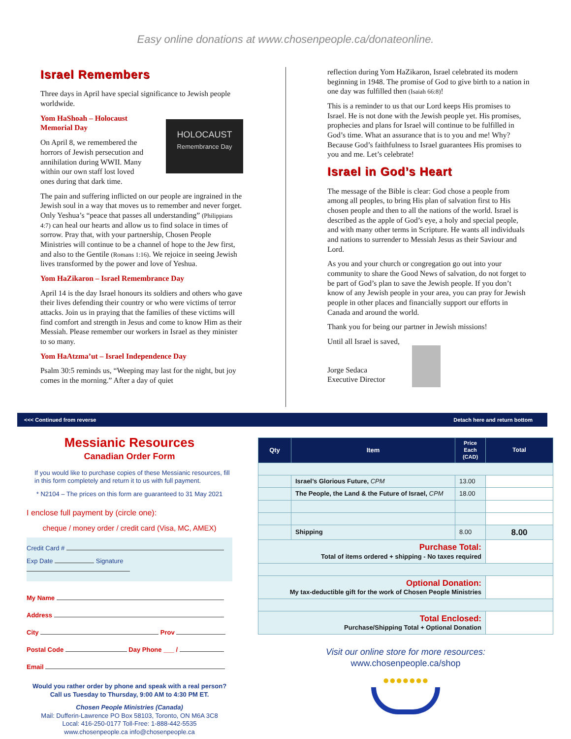Easy online donations at www.chosenpeople.ca/donateonline.
Israel Remembers
Three days in April have special significance to Jewish people worldwide.
Yom HaShoah – Holocaust Memorial Day
On April 8, we remembered the horrors of Jewish persecution and annihilation during WWII. Many within our own staff lost loved ones during that dark time.
HOLOCAUST
Remembrance Day
The pain and suffering inflicted on our people are ingrained in the Jewish soul in a way that moves us to remember and never forget. Only Yeshua’s “peace that passes all understanding” (Philippians 4:7) can heal our hearts and allow us to find solace in times of sorrow. Pray that, with your partnership, Chosen People Ministries will continue to be a channel of hope to the Jew first, and also to the Gentile (Romans 1:16). We rejoice in seeing Jewish lives transformed by the power and love of Yeshua.
Yom HaZikaron – Israel Remembrance Day
April 14 is the day Israel honours its soldiers and others who gave their lives defending their country or who were victims of terror attacks. Join us in praying that the families of these victims will find comfort and strength in Jesus and come to know Him as their Messiah. Please remember our workers in Israel as they minister to so many.
Yom HaAtzma’ut – Israel Independence Day
Psalm 30:5 reminds us, “Weeping may last for the night, but joy comes in the morning.” After a day of quiet
reflection during Yom HaZikaron, Israel celebrated its modern beginning in 1948. The promise of God to give birth to a nation in one day was fulfilled then (Isaiah 66:8)!
This is a reminder to us that our Lord keeps His promises to Israel. He is not done with the Jewish people yet. His promises, prophecies and plans for Israel will continue to be fulfilled in God’s time. What an assurance that is to you and me! Why? Because God’s faithfulness to Israel guarantees His promises to you and me. Let’s celebrate!
Israel in God’s Heart
The message of the Bible is clear: God chose a people from among all peoples, to bring His plan of salvation first to His chosen people and then to all the nations of the world. Israel is described as the apple of God’s eye, a holy and special people, and with many other terms in Scripture. He wants all individuals and nations to surrender to Messiah Jesus as their Saviour and Lord.
As you and your church or congregation go out into your community to share the Good News of salvation, do not forget to be part of God’s plan to save the Jewish people. If you don’t know of any Jewish people in your area, you can pray for Jewish people in other places and financially support our efforts in Canada and around the world.
Thank you for being our partner in Jewish missions!
Until all Israel is saved,
Jorge Sedaca
Executive Director
<<< Continued from reverse Detach here and return bottom
Messianic Resources
Canadian Order Form
If you would like to purchase copies of these Messianic resources, fill in this form completely and return it to us with full payment.
* N2104 – The prices on this form are guaranteed to 31 May 2021
I enclose full payment by (circle one):
cheque / money order / credit card (Visa, MC, AMEX)
Credit Card #
Exp Date Signature
My Name
Address
City Prov
Postal Code Day Phone ___ /
Email
Would you rather order by phone and speak with a real person?
Call us Tuesday to Thursday, 9:00 AM to 4:30 PM ET.
Chosen People Ministries (Canada)
Mail: Dufferin-Lawrence PO Box 58103, Toronto, ON M6A 3C8
Local: 416-250-0177 Toll-Free: 1-888-442-5535
www.chosenpeople.ca info@chosenpeople.ca
| Qty | Item | Price Each (CAD) | Total |
| --- | --- | --- | --- |
| | Israel’s Glorious Future, CPM | 13.00 | |
| | The People, the Land & the Future of Israel, CPM | 18.00 | |
| | Shipping | 8.00 | 8.00 |
| Purchase Total: Total of items ordered + shipping - No taxes required | | | |
| Optional Donation: My tax-deductible gift for the work of Chosen People Ministries | | | |
| Total Enclosed: Purchase/Shipping Total + Optional Donation | | | |
Visit our online store for more resources:
www.chosenpeople.ca/shop
●●●●●●●